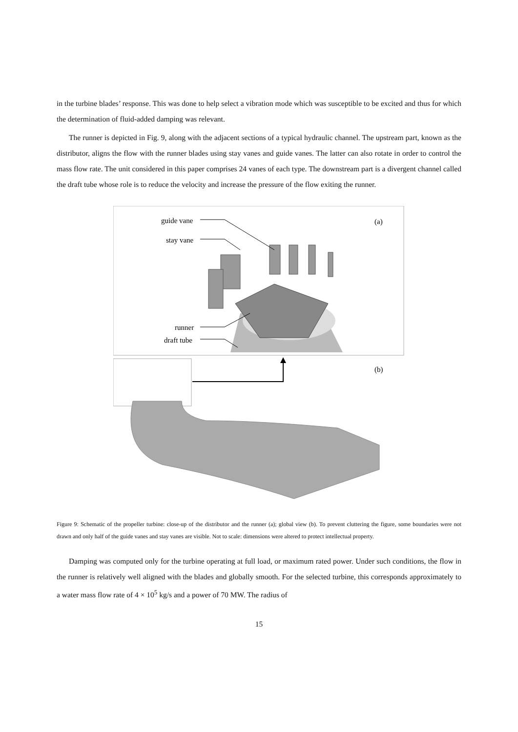in the turbine blades’ response. This was done to help select a vibration mode which was susceptible to be excited and thus for which the determination of fluid-added damping was relevant.
The runner is depicted in Fig. 9, along with the adjacent sections of a typical hydraulic channel. The upstream part, known as the distributor, aligns the flow with the runner blades using stay vanes and guide vanes. The latter can also rotate in order to control the mass flow rate. The unit considered in this paper comprises 24 vanes of each type. The downstream part is a divergent channel called the draft tube whose role is to reduce the velocity and increase the pressure of the flow exiting the runner.
guide vane
stay vane
runner
draft tube
(a)
(b)
Figure 9: Schematic of the propeller turbine: close-up of the distributor and the runner (a); global view (b). To prevent cluttering the figure, some boundaries were not drawn and only half of the guide vanes and stay vanes are visible. Not to scale: dimensions were altered to protect intellectual property.
Damping was computed only for the turbine operating at full load, or maximum rated power. Under such conditions, the flow in the runner is relatively well aligned with the blades and globally smooth. For the selected turbine, this corresponds approximately to a water mass flow rate of 4 × 10<sup>5</sup> kg/s and a power of 70 MW. The radius of
15